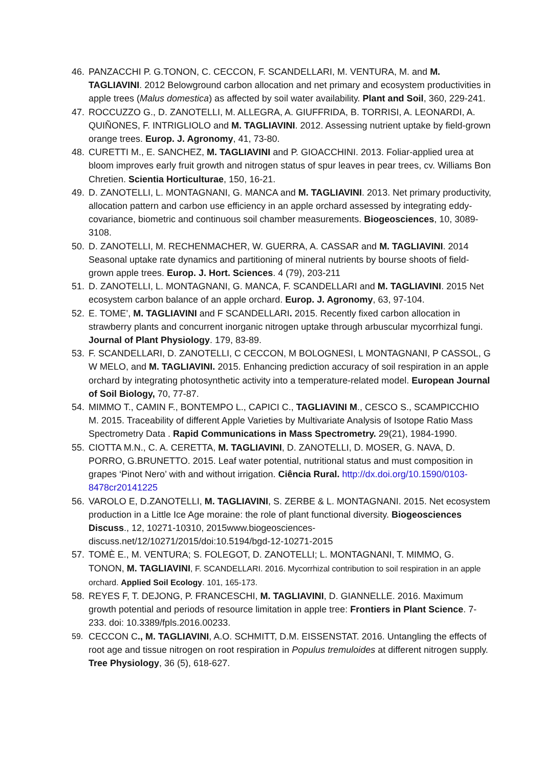46. PANZACCHI P. G.TONON, C. CECCON, F. SCANDELLARI, M. VENTURA, M. and M. TAGLIAVINI. 2012 Belowground carbon allocation and net primary and ecosystem productivities in apple trees (Malus domestica) as affected by soil water availability. Plant and Soil, 360, 229-241.
47. ROCCUZZO G., D. ZANOTELLI, M. ALLEGRA, A. GIUFFRIDA, B. TORRISI, A. LEONARDI, A. QUIÑONES, F. INTRIGLIOLO and M. TAGLIAVINI. 2012. Assessing nutrient uptake by field-grown orange trees. Europ. J. Agronomy, 41, 73-80.
48. CURETTI M., E. SANCHEZ, M. TAGLIAVINI and P. GIOACCHINI. 2013. Foliar-applied urea at bloom improves early fruit growth and nitrogen status of spur leaves in pear trees, cv. Williams Bon Chretien. Scientia Horticulturae, 150, 16-21.
49. D. ZANOTELLI, L. MONTAGNANI, G. MANCA and M. TAGLIAVINI. 2013. Net primary productivity, allocation pattern and carbon use efficiency in an apple orchard assessed by integrating eddy-covariance, biometric and continuous soil chamber measurements. Biogeosciences, 10, 3089-3108.
50. D. ZANOTELLI, M. RECHENMACHER, W. GUERRA, A. CASSAR and M. TAGLIAVINI. 2014 Seasonal uptake rate dynamics and partitioning of mineral nutrients by bourse shoots of field-grown apple trees. Europ. J. Hort. Sciences. 4 (79), 203-211
51. D. ZANOTELLI, L. MONTAGNANI, G. MANCA, F. SCANDELLARI and M. TAGLIAVINI. 2015 Net ecosystem carbon balance of an apple orchard. Europ. J. Agronomy, 63, 97-104.
52. E. TOME’, M. TAGLIAVINI and F SCANDELLARI. 2015. Recently fixed carbon allocation in strawberry plants and concurrent inorganic nitrogen uptake through arbuscular mycorrhizal fungi. Journal of Plant Physiology. 179, 83-89.
53. F. SCANDELLARI, D. ZANOTELLI, C CECCON, M BOLOGNESI, L MONTAGNANI, P CASSOL, G W MELO, and M. TAGLIAVINI. 2015. Enhancing prediction accuracy of soil respiration in an apple orchard by integrating photosynthetic activity into a temperature-related model. European Journal of Soil Biology, 70, 77-87.
54. MIMMO T., CAMIN F., BONTEMPO L., CAPICI C., TAGLIAVINI M., CESCO S., SCAMPICCHIO M. 2015. Traceability of different Apple Varieties by Multivariate Analysis of Isotope Ratio Mass Spectrometry Data . Rapid Communications in Mass Spectrometry. 29(21), 1984-1990.
55. CIOTTA M.N., C. A. CERETTA, M. TAGLIAVINI, D. ZANOTELLI, D. MOSER, G. NAVA, D. PORRO, G.BRUNETTO. 2015. Leaf water potential, nutritional status and must composition in grapes ‘Pinot Nero’ with and without irrigation. Ciência Rural. http://dx.doi.org/10.1590/0103-8478cr20141225
56. VAROLO E, D.ZANOTELLI, M. TAGLIAVINI, S. ZERBE & L. MONTAGNANI. 2015. Net ecosystem production in a Little Ice Age moraine: the role of plant functional diversity. Biogeosciences Discuss., 12, 10271-10310, 2015www.biogeosciences-discuss.net/12/10271/2015/doi:10.5194/bgd-12-10271-2015
57. TOMÈ E., M. VENTURA; S. FOLEGOT, D. ZANOTELLI; L. MONTAGNANI, T. MIMMO, G. TONON, M. TAGLIAVINI, F. SCANDELLARI. 2016. Mycorrhizal contribution to soil respiration in an apple orchard. Applied Soil Ecology. 101, 165-173.
58. REYES F, T. DEJONG, P. FRANCESCHI, M. TAGLIAVINI, D. GIANNELLE. 2016. Maximum growth potential and periods of resource limitation in apple tree: Frontiers in Plant Science. 7-233. doi: 10.3389/fpls.2016.00233.
59. CECCON C., M. TAGLIAVINI, A.O. SCHMITT, D.M. EISSENSTAT. 2016. Untangling the effects of root age and tissue nitrogen on root respiration in Populus tremuloides at different nitrogen supply. Tree Physiology, 36 (5), 618-627.